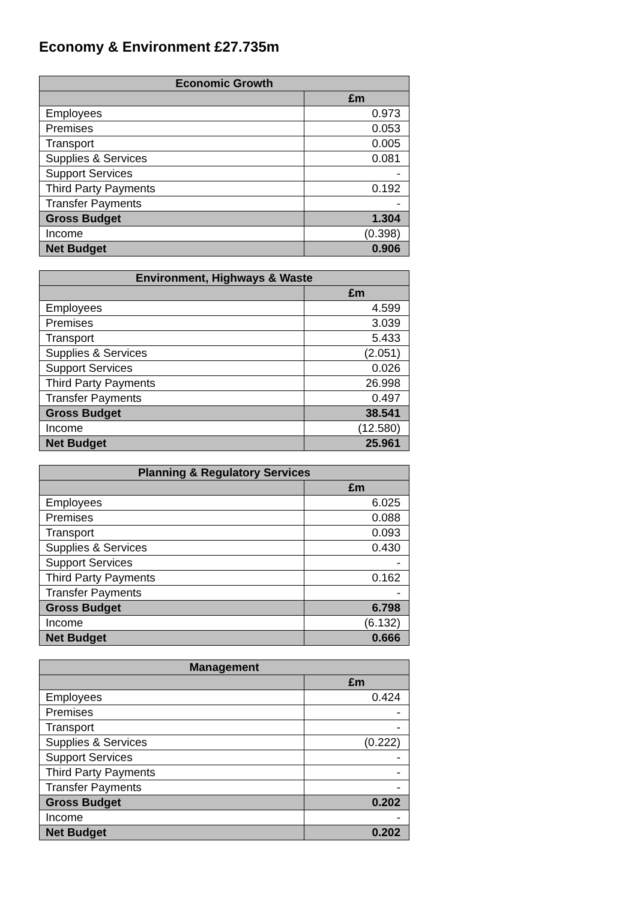Economy & Environment £27.735m
| Economic Growth | |
| --- | --- |
| | £m |
| Employees | 0.973 |
| Premises | 0.053 |
| Transport | 0.005 |
| Supplies & Services | 0.081 |
| Support Services | - |
| Third Party Payments | 0.192 |
| Transfer Payments | - |
| Gross Budget | 1.304 |
| Income | (0.398) |
| Net Budget | 0.906 |
| Environment, Highways & Waste | |
| --- | --- |
| | £m |
| Employees | 4.599 |
| Premises | 3.039 |
| Transport | 5.433 |
| Supplies & Services | (2.051) |
| Support Services | 0.026 |
| Third Party Payments | 26.998 |
| Transfer Payments | 0.497 |
| Gross Budget | 38.541 |
| Income | (12.580) |
| Net Budget | 25.961 |
| Planning & Regulatory Services | |
| --- | --- |
| | £m |
| Employees | 6.025 |
| Premises | 0.088 |
| Transport | 0.093 |
| Supplies & Services | 0.430 |
| Support Services | - |
| Third Party Payments | 0.162 |
| Transfer Payments | - |
| Gross Budget | 6.798 |
| Income | (6.132) |
| Net Budget | 0.666 |
| Management | |
| --- | --- |
| | £m |
| Employees | 0.424 |
| Premises | - |
| Transport | - |
| Supplies & Services | (0.222) |
| Support Services | - |
| Third Party Payments | - |
| Transfer Payments | - |
| Gross Budget | 0.202 |
| Income | - |
| Net Budget | 0.202 |